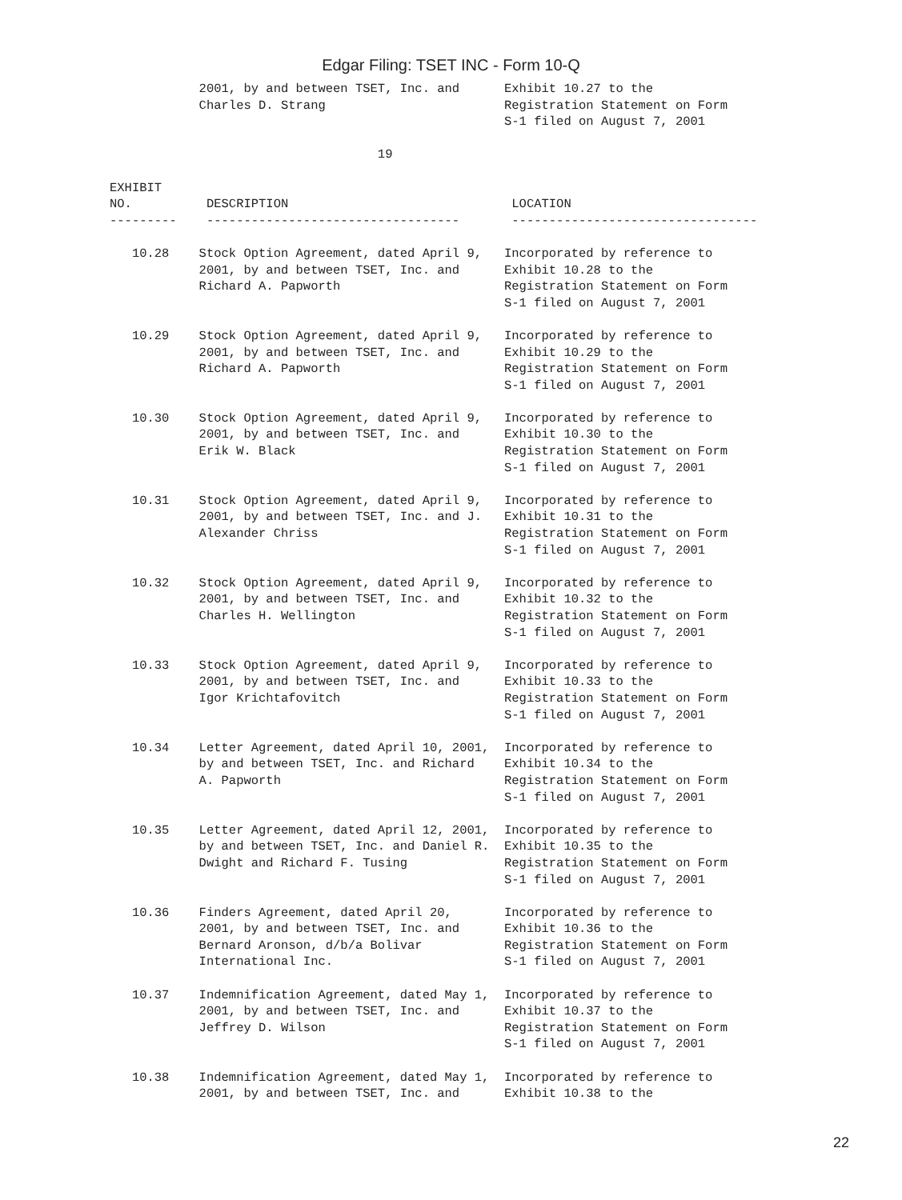Edgar Filing: TSET INC - Form 10-Q
            2001, by and between TSET, Inc. and      Exhibit 10.27 to the
            Charles D. Strang                        Registration Statement on Form
                                                     S-1 filed on August 7, 2001

                                    19

EXHIBIT
NO.          DESCRIPTION                              LOCATION
---------    ----------------------------------       ---------------------------------

   10.28    Stock Option Agreement, dated April 9,   Incorporated by reference to
            2001, by and between TSET, Inc. and      Exhibit 10.28 to the
            Richard A. Papworth                      Registration Statement on Form
                                                     S-1 filed on August 7, 2001

   10.29    Stock Option Agreement, dated April 9,   Incorporated by reference to
            2001, by and between TSET, Inc. and      Exhibit 10.29 to the
            Richard A. Papworth                      Registration Statement on Form
                                                     S-1 filed on August 7, 2001

   10.30    Stock Option Agreement, dated April 9,   Incorporated by reference to
            2001, by and between TSET, Inc. and      Exhibit 10.30 to the
            Erik W. Black                            Registration Statement on Form
                                                     S-1 filed on August 7, 2001

   10.31    Stock Option Agreement, dated April 9,   Incorporated by reference to
            2001, by and between TSET, Inc. and J.   Exhibit 10.31 to the
            Alexander Chriss                         Registration Statement on Form
                                                     S-1 filed on August 7, 2001

   10.32    Stock Option Agreement, dated April 9,   Incorporated by reference to
            2001, by and between TSET, Inc. and      Exhibit 10.32 to the
            Charles H. Wellington                    Registration Statement on Form
                                                     S-1 filed on August 7, 2001

   10.33    Stock Option Agreement, dated April 9,   Incorporated by reference to
            2001, by and between TSET, Inc. and      Exhibit 10.33 to the
            Igor Krichtafovitch                      Registration Statement on Form
                                                     S-1 filed on August 7, 2001

   10.34    Letter Agreement, dated April 10, 2001,  Incorporated by reference to
            by and between TSET, Inc. and Richard    Exhibit 10.34 to the
            A. Papworth                              Registration Statement on Form
                                                     S-1 filed on August 7, 2001

   10.35    Letter Agreement, dated April 12, 2001,  Incorporated by reference to
            by and between TSET, Inc. and Daniel R.  Exhibit 10.35 to the
            Dwight and Richard F. Tusing             Registration Statement on Form
                                                     S-1 filed on August 7, 2001

   10.36    Finders Agreement, dated April 20,       Incorporated by reference to
            2001, by and between TSET, Inc. and      Exhibit 10.36 to the
            Bernard Aronson, d/b/a Bolivar           Registration Statement on Form
            International Inc.                       S-1 filed on August 7, 2001

   10.37    Indemnification Agreement, dated May 1,  Incorporated by reference to
            2001, by and between TSET, Inc. and      Exhibit 10.37 to the
            Jeffrey D. Wilson                        Registration Statement on Form
                                                     S-1 filed on August 7, 2001

   10.38    Indemnification Agreement, dated May 1,  Incorporated by reference to
            2001, by and between TSET, Inc. and      Exhibit 10.38 to the
22